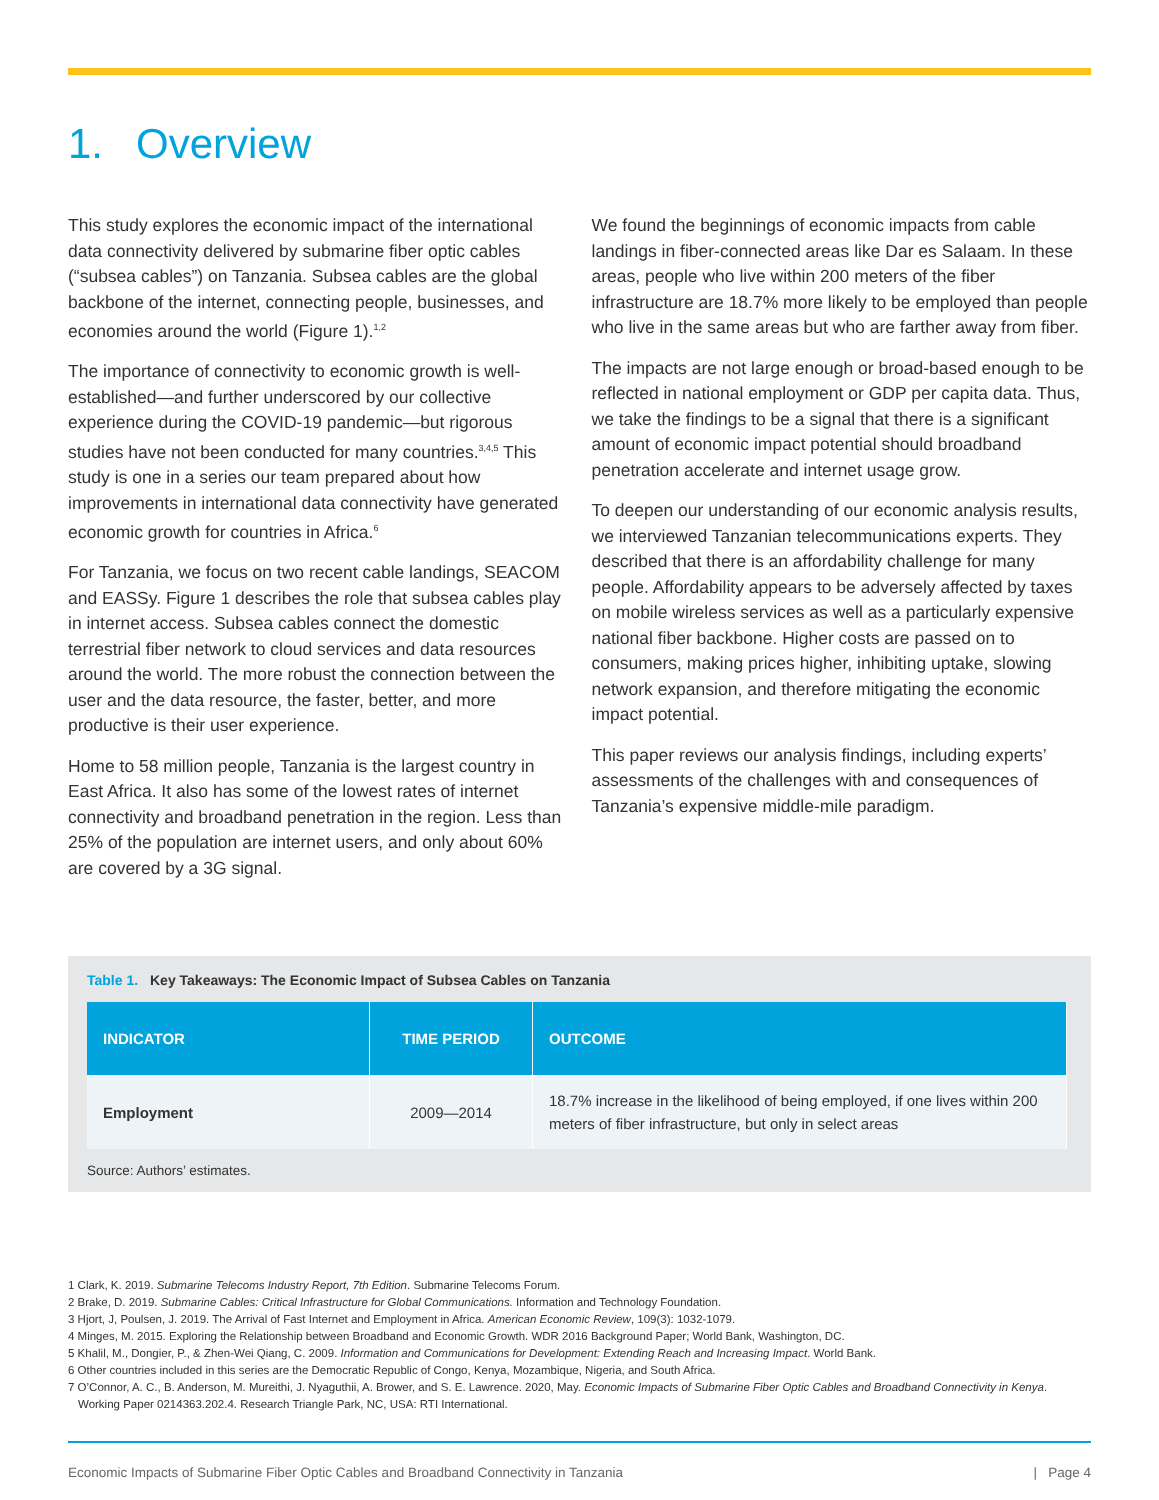1. Overview
This study explores the economic impact of the international data connectivity delivered by submarine fiber optic cables (“subsea cables”) on Tanzania. Subsea cables are the global backbone of the internet, connecting people, businesses, and economies around the world (Figure 1).<sup>1,2</sup>
The importance of connectivity to economic growth is well-established—and further underscored by our collective experience during the COVID-19 pandemic—but rigorous studies have not been conducted for many countries.<sup>3,4,5</sup> This study is one in a series our team prepared about how improvements in international data connectivity have generated economic growth for countries in Africa.<sup>6</sup>
For Tanzania, we focus on two recent cable landings, SEACOM and EASSy. Figure 1 describes the role that subsea cables play in internet access. Subsea cables connect the domestic terrestrial fiber network to cloud services and data resources around the world. The more robust the connection between the user and the data resource, the faster, better, and more productive is their user experience.
Home to 58 million people, Tanzania is the largest country in East Africa. It also has some of the lowest rates of internet connectivity and broadband penetration in the region. Less than 25% of the population are internet users, and only about 60% are covered by a 3G signal.
We found the beginnings of economic impacts from cable landings in fiber-connected areas like Dar es Salaam. In these areas, people who live within 200 meters of the fiber infrastructure are 18.7% more likely to be employed than people who live in the same areas but who are farther away from fiber.
The impacts are not large enough or broad-based enough to be reflected in national employment or GDP per capita data. Thus, we take the findings to be a signal that there is a significant amount of economic impact potential should broadband penetration accelerate and internet usage grow.
To deepen our understanding of our economic analysis results, we interviewed Tanzanian telecommunications experts. They described that there is an affordability challenge for many people. Affordability appears to be adversely affected by taxes on mobile wireless services as well as a particularly expensive national fiber backbone. Higher costs are passed on to consumers, making prices higher, inhibiting uptake, slowing network expansion, and therefore mitigating the economic impact potential.
This paper reviews our analysis findings, including experts’ assessments of the challenges with and consequences of Tanzania’s expensive middle-mile paradigm.
Table 1. Key Takeaways: The Economic Impact of Subsea Cables on Tanzania
| INDICATOR | TIME PERIOD | OUTCOME |
| --- | --- | --- |
| Employment | 2009—2014 | 18.7% increase in the likelihood of being employed, if one lives within 200 meters of fiber infrastructure, but only in select areas |
Source: Authors’ estimates.
1 Clark, K. 2019. Submarine Telecoms Industry Report, 7th Edition. Submarine Telecoms Forum.
2 Brake, D. 2019. Submarine Cables: Critical Infrastructure for Global Communications. Information and Technology Foundation.
3 Hjort, J, Poulsen, J. 2019. The Arrival of Fast Internet and Employment in Africa. American Economic Review, 109(3): 1032-1079.
4 Minges, M. 2015. Exploring the Relationship between Broadband and Economic Growth. WDR 2016 Background Paper; World Bank, Washington, DC.
5 Khalil, M., Dongier, P., & Zhen-Wei Qiang, C. 2009. Information and Communications for Development: Extending Reach and Increasing Impact. World Bank.
6 Other countries included in this series are the Democratic Republic of Congo, Kenya, Mozambique, Nigeria, and South Africa.
7 O’Connor, A. C., B. Anderson, M. Mureithi, J. Nyaguthii, A. Brower, and S. E. Lawrence. 2020, May. Economic Impacts of Submarine Fiber Optic Cables and Broadband Connectivity in Kenya. Working Paper 0214363.202.4. Research Triangle Park, NC, USA: RTI International.
Economic Impacts of Submarine Fiber Optic Cables and Broadband Connectivity in Tanzania | Page 4